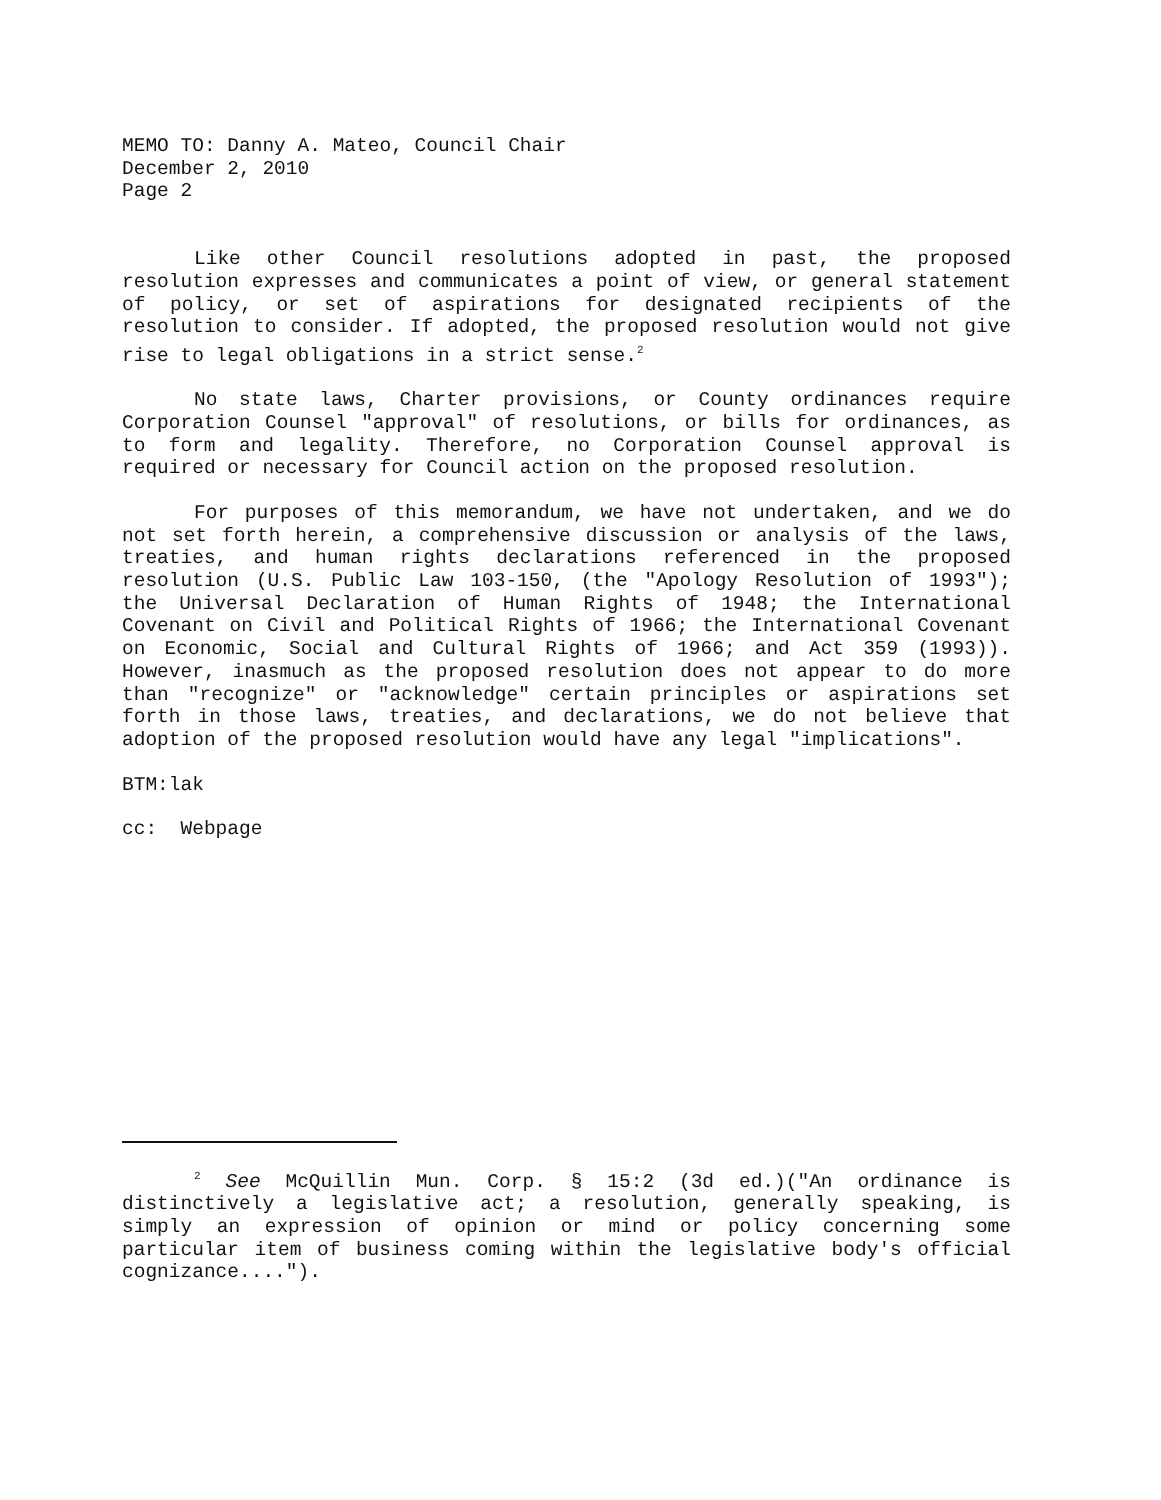MEMO TO: Danny A. Mateo, Council Chair
December 2, 2010
Page 2
Like other Council resolutions adopted in past, the proposed resolution expresses and communicates a point of view, or general statement of policy, or set of aspirations for designated recipients of the resolution to consider. If adopted, the proposed resolution would not give rise to legal obligations in a strict sense.<sup>2</sup>
No state laws, Charter provisions, or County ordinances require Corporation Counsel "approval" of resolutions, or bills for ordinances, as to form and legality. Therefore, no Corporation Counsel approval is required or necessary for Council action on the proposed resolution.
For purposes of this memorandum, we have not undertaken, and we do not set forth herein, a comprehensive discussion or analysis of the laws, treaties, and human rights declarations referenced in the proposed resolution (U.S. Public Law 103-150, (the "Apology Resolution of 1993"); the Universal Declaration of Human Rights of 1948; the International Covenant on Civil and Political Rights of 1966; the International Covenant on Economic, Social and Cultural Rights of 1966; and Act 359 (1993)). However, inasmuch as the proposed resolution does not appear to do more than "recognize" or "acknowledge" certain principles or aspirations set forth in those laws, treaties, and declarations, we do not believe that adoption of the proposed resolution would have any legal "implications".
BTM:lak
cc: Webpage
<sup>2</sup> See McQuillin Mun. Corp. § 15:2 (3d ed.)("An ordinance is distinctively a legislative act; a resolution, generally speaking, is simply an expression of opinion or mind or policy concerning some particular item of business coming within the legislative body's official cognizance....").